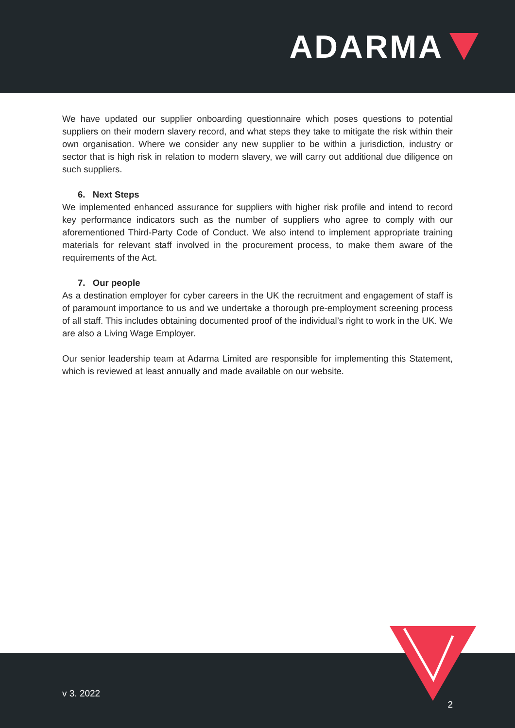ADARMA
We have updated our supplier onboarding questionnaire which poses questions to potential suppliers on their modern slavery record, and what steps they take to mitigate the risk within their own organisation. Where we consider any new supplier to be within a jurisdiction, industry or sector that is high risk in relation to modern slavery, we will carry out additional due diligence on such suppliers.
6. Next Steps
We implemented enhanced assurance for suppliers with higher risk profile and intend to record key performance indicators such as the number of suppliers who agree to comply with our aforementioned Third-Party Code of Conduct. We also intend to implement appropriate training materials for relevant staff involved in the procurement process, to make them aware of the requirements of the Act.
7. Our people
As a destination employer for cyber careers in the UK the recruitment and engagement of staff is of paramount importance to us and we undertake a thorough pre-employment screening process of all staff. This includes obtaining documented proof of the individual’s right to work in the UK. We are also a Living Wage Employer.
Our senior leadership team at Adarma Limited are responsible for implementing this Statement, which is reviewed at least annually and made available on our website.
v 3. 2022
2